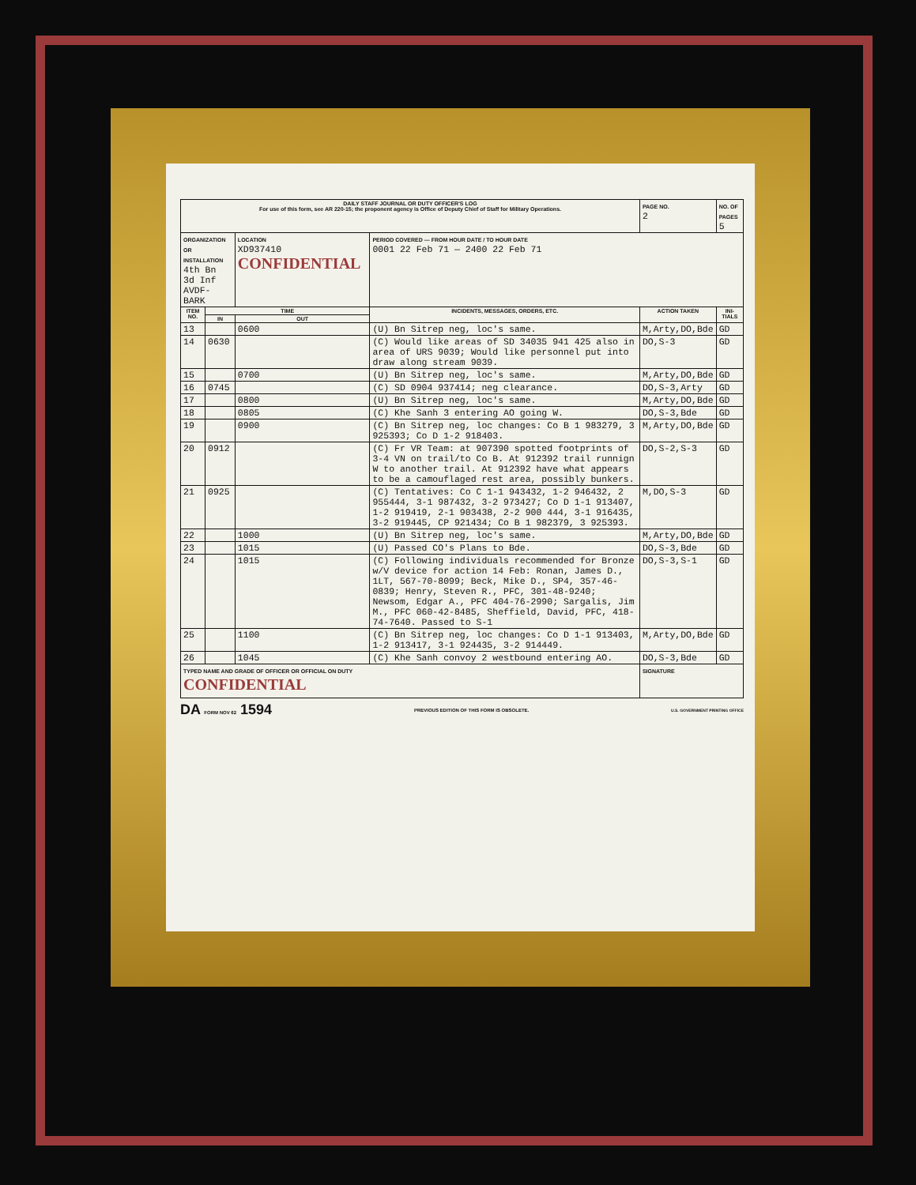| DAILY STAFF JOURNAL OR DUTY OFFICER'S LOG For use of this form, see AR 220-15; the proponent agency is Office of Deputy Chief of Staff for Military Operations. | | | | PAGE NO. 2 | NO. OF PAGES 5 | |
| ORGANIZATION OR INSTALLATION 4th Bn 3d Inf AVDF-BARK | | LOCATION XD937410 CONFIDENTIAL | PERIOD COVERED — FROM HOUR DATE / TO HOUR DATE 0001 22 Feb 71 — 2400 22 Feb 71 | | | |
| ITEM NO. | TIME | | INCIDENTS, MESSAGES, ORDERS, ETC. | ACTION TAKEN | | INI-TIALS |
| | IN | OUT | | | | |
| 13 | | 0600 | (U) Bn Sitrep neg, loc's same. | M,Arty,DO,Bde | | GD |
| 14 | 0630 | | (C) Would like areas of SD 34035 941 425 also in area of URS 9039; Would like personnel put into draw along stream 9039. | DO,S-3 | | GD |
| 15 | | 0700 | (U) Bn Sitrep neg, loc's same. | M,Arty,DO,Bde | | GD |
| 16 | 0745 | | (C) SD 0904 937414; neg clearance. | DO,S-3,Arty | | GD |
| 17 | | 0800 | (U) Bn Sitrep neg, loc's same. | M,Arty,DO,Bde | | GD |
| 18 | | 0805 | (C) Khe Sanh 3 entering AO going W. | DO,S-3,Bde | | GD |
| 19 | | 0900 | (C) Bn Sitrep neg, loc changes: Co B 1 983279, 3 925393; Co D 1-2 918403. | M,Arty,DO,Bde | | GD |
| 20 | 0912 | | (C) Fr VR Team: at 907390 spotted footprints of 3-4 VN on trail/to Co B. At 912392 trail runnign W to another trail. At 912392 have what appears to be a camouflaged rest area, possibly bunkers. | DO,S-2,S-3 | | GD |
| 21 | 0925 | | (C) Tentatives: Co C 1-1 943432, 1-2 946432, 2 955444, 3-1 987432, 3-2 973427; Co D 1-1 913407, 1-2 919419, 2-1 903438, 2-2 900 444, 3-1 916435, 3-2 919445, CP 921434; Co B 1 982379, 3 925393. | M,DO,S-3 | | GD |
| 22 | | 1000 | (U) Bn Sitrep neg, loc's same. | M,Arty,DO,Bde | | GD |
| 23 | | 1015 | (U) Passed CO's Plans to Bde. | DO,S-3,Bde | | GD |
| 24 | | 1015 | (C) Following individuals recommended for Bronze w/V device for action 14 Feb: Ronan, James D., 1LT, 567-70-8099; Beck, Mike D., SP4, 357-46-0839; Henry, Steven R., PFC, 301-48-9240; Newsom, Edgar A., PFC 404-76-2990; Sargalis, Jim M., PFC 060-42-8485, Sheffield, David, PFC, 418-74-7640. Passed to S-1 | DO,S-3,S-1 | | GD |
| 25 | | 1100 | (C) Bn Sitrep neg, loc changes: Co D 1-1 913403, 1-2 913417, 3-1 924435, 3-2 914449. | M,Arty,DO,Bde | | GD |
| 26 | | 1045 | (C) Khe Sanh convoy 2 westbound entering AO. | DO,S-3,Bde | | GD |
| TYPED NAME AND GRADE OF OFFICER OR OFFICIAL ON DUTY CONFIDENTIAL | | | | SIGNATURE | | |
DA FORM NOV 62 1594 PREVIOUS EDITION OF THIS FORM IS OBSOLETE. U.S. GOVERNMENT PRINTING OFFICE